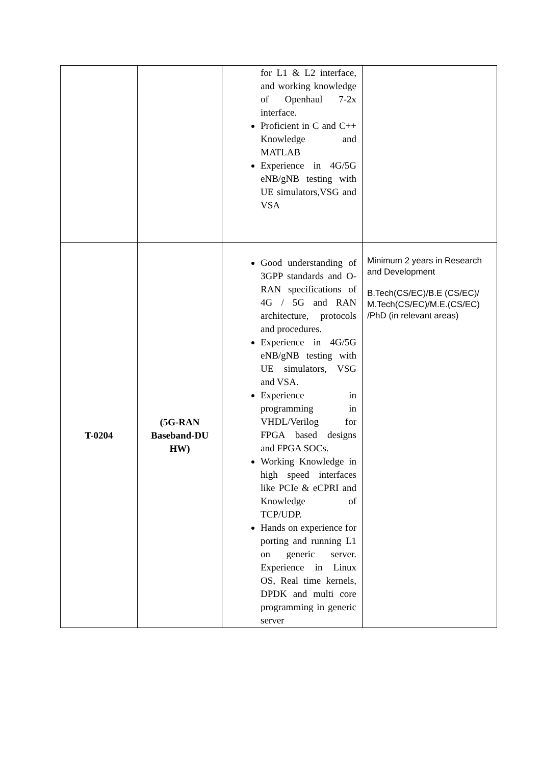| | | for L1 & L2 interface, and working knowledge of Openhaul 7-2x interface. Proficient in C and C++ Knowledge and MATLAB Experience in 4G/5G eNB/gNB testing with UE simulators,VSG and VSA | |
| T-0204 | (5G-RAN Baseband-DU HW) | Good understanding of 3GPP standards and O-RAN specifications of 4G / 5G and RAN architecture, protocols and procedures. Experience in 4G/5G eNB/gNB testing with UE simulators, VSG and VSA. Experience in programming in VHDL/Verilog for FPGA based designs and FPGA SOCs. Working Knowledge in high speed interfaces like PCIe & eCPRI and Knowledge of TCP/UDP. Hands on experience for porting and running L1 on generic server. Experience in Linux OS, Real time kernels, DPDK and multi core programming in generic server | Minimum 2 years in Research and Development B.Tech(CS/EC)/B.E (CS/EC)/ M.Tech(CS/EC)/M.E.(CS/EC) /PhD (in relevant areas) |